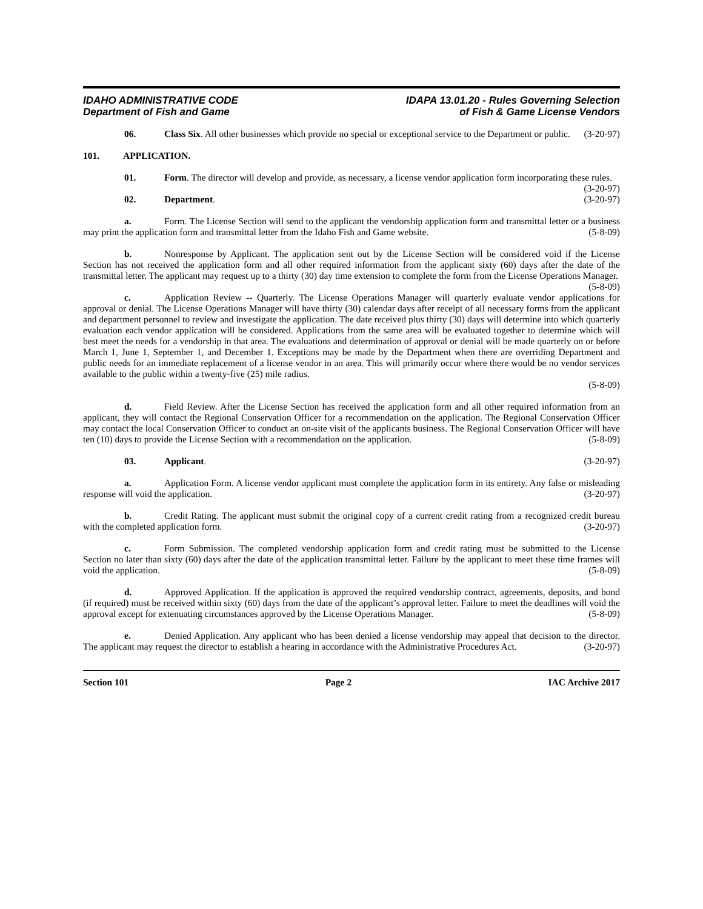IDAHO ADMINISTRATIVE CODE
Department of Fish and Game
IDAPA 13.01.20 - Rules Governing Selection
of Fish & Game License Vendors
06. Class Six. All other businesses which provide no special or exceptional service to the Department or public. (3-20-97)
101. APPLICATION.
01. Form. The director will develop and provide, as necessary, a license vendor application form incorporating these rules. (3-20-97)
02. Department. (3-20-97)
a. Form. The License Section will send to the applicant the vendorship application form and transmittal letter or a business may print the application form and transmittal letter from the Idaho Fish and Game website. (5-8-09)
b. Nonresponse by Applicant. The application sent out by the License Section will be considered void if the License Section has not received the application form and all other required information from the applicant sixty (60) days after the date of the transmittal letter. The applicant may request up to a thirty (30) day time extension to complete the form from the License Operations Manager. (5-8-09)
c. Application Review -- Quarterly. The License Operations Manager will quarterly evaluate vendor applications for approval or denial. The License Operations Manager will have thirty (30) calendar days after receipt of all necessary forms from the applicant and department personnel to review and investigate the application. The date received plus thirty (30) days will determine into which quarterly evaluation each vendor application will be considered. Applications from the same area will be evaluated together to determine which will best meet the needs for a vendorship in that area. The evaluations and determination of approval or denial will be made quarterly on or before March 1, June 1, September 1, and December 1. Exceptions may be made by the Department when there are overriding Department and public needs for an immediate replacement of a license vendor in an area. This will primarily occur where there would be no vendor services available to the public within a twenty-five (25) mile radius.
(5-8-09)
d. Field Review. After the License Section has received the application form and all other required information from an applicant, they will contact the Regional Conservation Officer for a recommendation on the application. The Regional Conservation Officer may contact the local Conservation Officer to conduct an on-site visit of the applicants business. The Regional Conservation Officer will have ten (10) days to provide the License Section with a recommendation on the application. (5-8-09)
03. Applicant. (3-20-97)
a. Application Form. A license vendor applicant must complete the application form in its entirety. Any false or misleading response will void the application. (3-20-97)
b. Credit Rating. The applicant must submit the original copy of a current credit rating from a recognized credit bureau with the completed application form. (3-20-97)
c. Form Submission. The completed vendorship application form and credit rating must be submitted to the License Section no later than sixty (60) days after the date of the application transmittal letter. Failure by the applicant to meet these time frames will void the application. (5-8-09)
d. Approved Application. If the application is approved the required vendorship contract, agreements, deposits, and bond (if required) must be received within sixty (60) days from the date of the applicant’s approval letter. Failure to meet the deadlines will void the approval except for extenuating circumstances approved by the License Operations Manager. (5-8-09)
e. Denied Application. Any applicant who has been denied a license vendorship may appeal that decision to the director. The applicant may request the director to establish a hearing in accordance with the Administrative Procedures Act. (3-20-97)
Section 101 Page 2 IAC Archive 2017